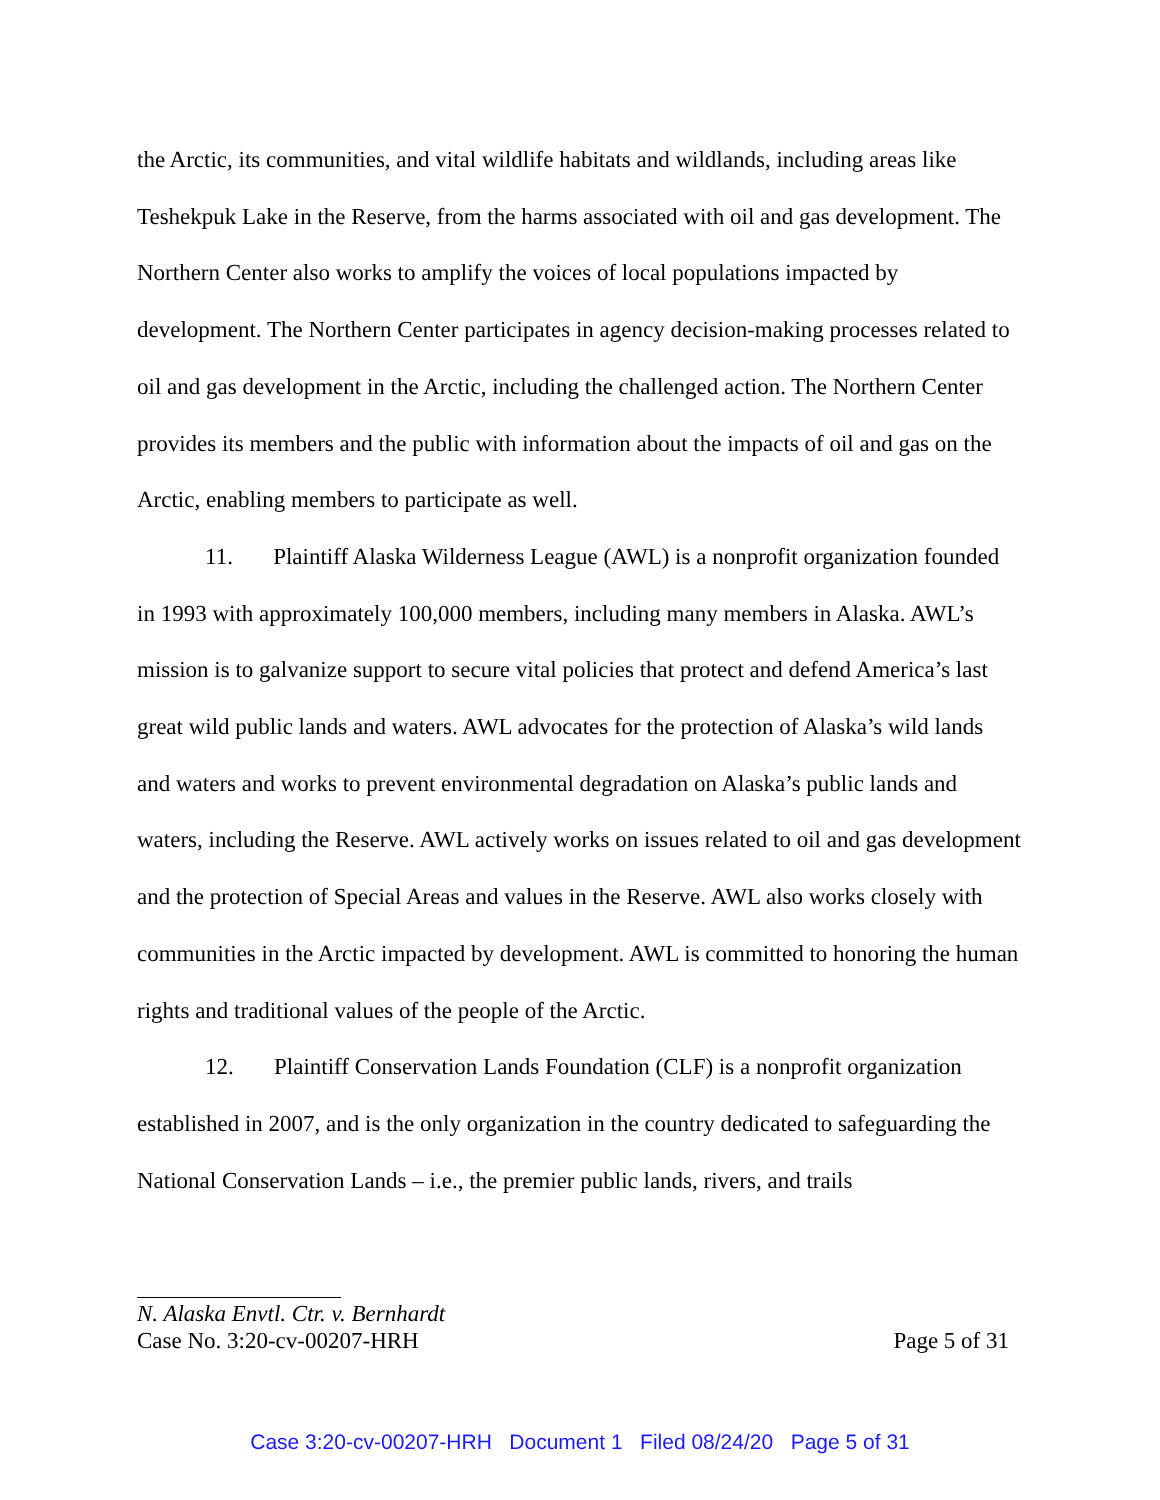the Arctic, its communities, and vital wildlife habitats and wildlands, including areas like Teshekpuk Lake in the Reserve, from the harms associated with oil and gas development. The Northern Center also works to amplify the voices of local populations impacted by development. The Northern Center participates in agency decision-making processes related to oil and gas development in the Arctic, including the challenged action. The Northern Center provides its members and the public with information about the impacts of oil and gas on the Arctic, enabling members to participate as well.
11. Plaintiff Alaska Wilderness League (AWL) is a nonprofit organization founded in 1993 with approximately 100,000 members, including many members in Alaska. AWL’s mission is to galvanize support to secure vital policies that protect and defend America’s last great wild public lands and waters. AWL advocates for the protection of Alaska’s wild lands and waters and works to prevent environmental degradation on Alaska’s public lands and waters, including the Reserve. AWL actively works on issues related to oil and gas development and the protection of Special Areas and values in the Reserve. AWL also works closely with communities in the Arctic impacted by development. AWL is committed to honoring the human rights and traditional values of the people of the Arctic.
12. Plaintiff Conservation Lands Foundation (CLF) is a nonprofit organization established in 2007, and is the only organization in the country dedicated to safeguarding the National Conservation Lands – i.e., the premier public lands, rivers, and trails
N. Alaska Envtl. Ctr. v. Bernhardt
Case No. 3:20-cv-00207-HRH Page 5 of 31
Case 3:20-cv-00207-HRH Document 1 Filed 08/24/20 Page 5 of 31